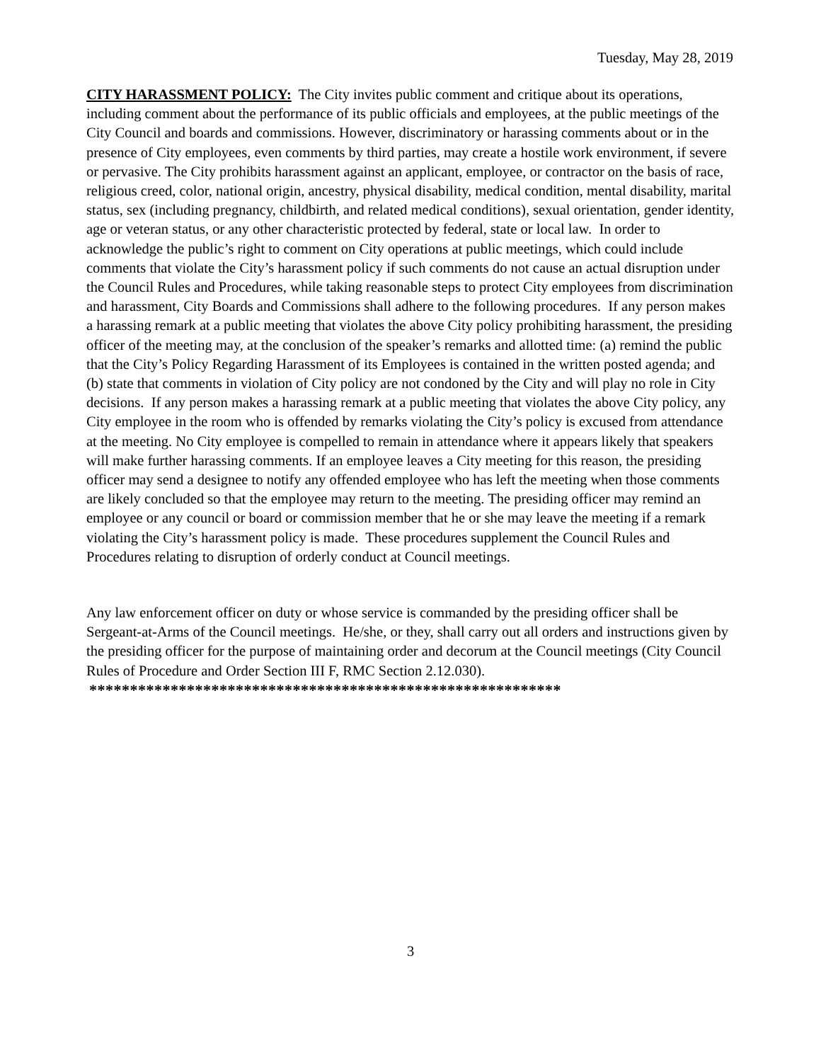Tuesday, May 28, 2019
CITY HARASSMENT POLICY: The City invites public comment and critique about its operations, including comment about the performance of its public officials and employees, at the public meetings of the City Council and boards and commissions. However, discriminatory or harassing comments about or in the presence of City employees, even comments by third parties, may create a hostile work environment, if severe or pervasive. The City prohibits harassment against an applicant, employee, or contractor on the basis of race, religious creed, color, national origin, ancestry, physical disability, medical condition, mental disability, marital status, sex (including pregnancy, childbirth, and related medical conditions), sexual orientation, gender identity, age or veteran status, or any other characteristic protected by federal, state or local law. In order to acknowledge the public’s right to comment on City operations at public meetings, which could include comments that violate the City’s harassment policy if such comments do not cause an actual disruption under the Council Rules and Procedures, while taking reasonable steps to protect City employees from discrimination and harassment, City Boards and Commissions shall adhere to the following procedures. If any person makes a harassing remark at a public meeting that violates the above City policy prohibiting harassment, the presiding officer of the meeting may, at the conclusion of the speaker’s remarks and allotted time: (a) remind the public that the City’s Policy Regarding Harassment of its Employees is contained in the written posted agenda; and (b) state that comments in violation of City policy are not condoned by the City and will play no role in City decisions. If any person makes a harassing remark at a public meeting that violates the above City policy, any City employee in the room who is offended by remarks violating the City’s policy is excused from attendance at the meeting. No City employee is compelled to remain in attendance where it appears likely that speakers will make further harassing comments. If an employee leaves a City meeting for this reason, the presiding officer may send a designee to notify any offended employee who has left the meeting when those comments are likely concluded so that the employee may return to the meeting. The presiding officer may remind an employee or any council or board or commission member that he or she may leave the meeting if a remark violating the City’s harassment policy is made. These procedures supplement the Council Rules and Procedures relating to disruption of orderly conduct at Council meetings.
Any law enforcement officer on duty or whose service is commanded by the presiding officer shall be Sergeant-at-Arms of the Council meetings. He/she, or they, shall carry out all orders and instructions given by the presiding officer for the purpose of maintaining order and decorum at the Council meetings (City Council Rules of Procedure and Order Section III F, RMC Section 2.12.030).
**********************************************************
3